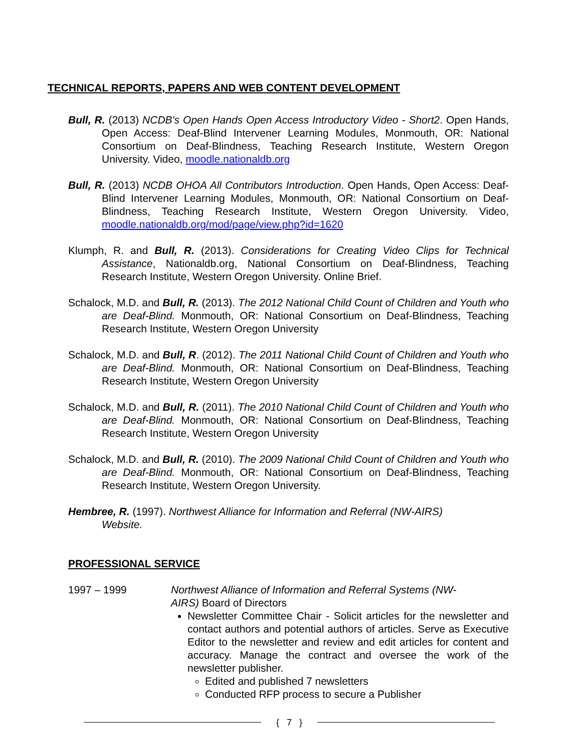TECHNICAL REPORTS, PAPERS AND WEB CONTENT DEVELOPMENT
Bull, R. (2013) NCDB's Open Hands Open Access Introductory Video - Short2. Open Hands, Open Access: Deaf-Blind Intervener Learning Modules, Monmouth, OR: National Consortium on Deaf-Blindness, Teaching Research Institute, Western Oregon University. Video, moodle.nationaldb.org
Bull, R. (2013) NCDB OHOA All Contributors Introduction. Open Hands, Open Access: Deaf-Blind Intervener Learning Modules, Monmouth, OR: National Consortium on Deaf-Blindness, Teaching Research Institute, Western Oregon University. Video, moodle.nationaldb.org/mod/page/view.php?id=1620
Klumph, R. and Bull, R. (2013). Considerations for Creating Video Clips for Technical Assistance, Nationaldb.org, National Consortium on Deaf-Blindness, Teaching Research Institute, Western Oregon University. Online Brief.
Schalock, M.D. and Bull, R. (2013). The 2012 National Child Count of Children and Youth who are Deaf-Blind. Monmouth, OR: National Consortium on Deaf-Blindness, Teaching Research Institute, Western Oregon University
Schalock, M.D. and Bull, R. (2012). The 2011 National Child Count of Children and Youth who are Deaf-Blind. Monmouth, OR: National Consortium on Deaf-Blindness, Teaching Research Institute, Western Oregon University
Schalock, M.D. and Bull, R. (2011). The 2010 National Child Count of Children and Youth who are Deaf-Blind. Monmouth, OR: National Consortium on Deaf-Blindness, Teaching Research Institute, Western Oregon University
Schalock, M.D. and Bull, R. (2010). The 2009 National Child Count of Children and Youth who are Deaf-Blind. Monmouth, OR: National Consortium on Deaf-Blindness, Teaching Research Institute, Western Oregon University.
Hembree, R. (1997). Northwest Alliance for Information and Referral (NW-AIRS) Website.
PROFESSIONAL SERVICE
1997 – 1999 Northwest Alliance of Information and Referral Systems (NW-AIRS) Board of Directors
Newsletter Committee Chair - Solicit articles for the newsletter and contact authors and potential authors of articles. Serve as Executive Editor to the newsletter and review and edit articles for content and accuracy. Manage the contract and oversee the work of the newsletter publisher.
Edited and published 7 newsletters
Conducted RFP process to secure a Publisher
{ 7 }